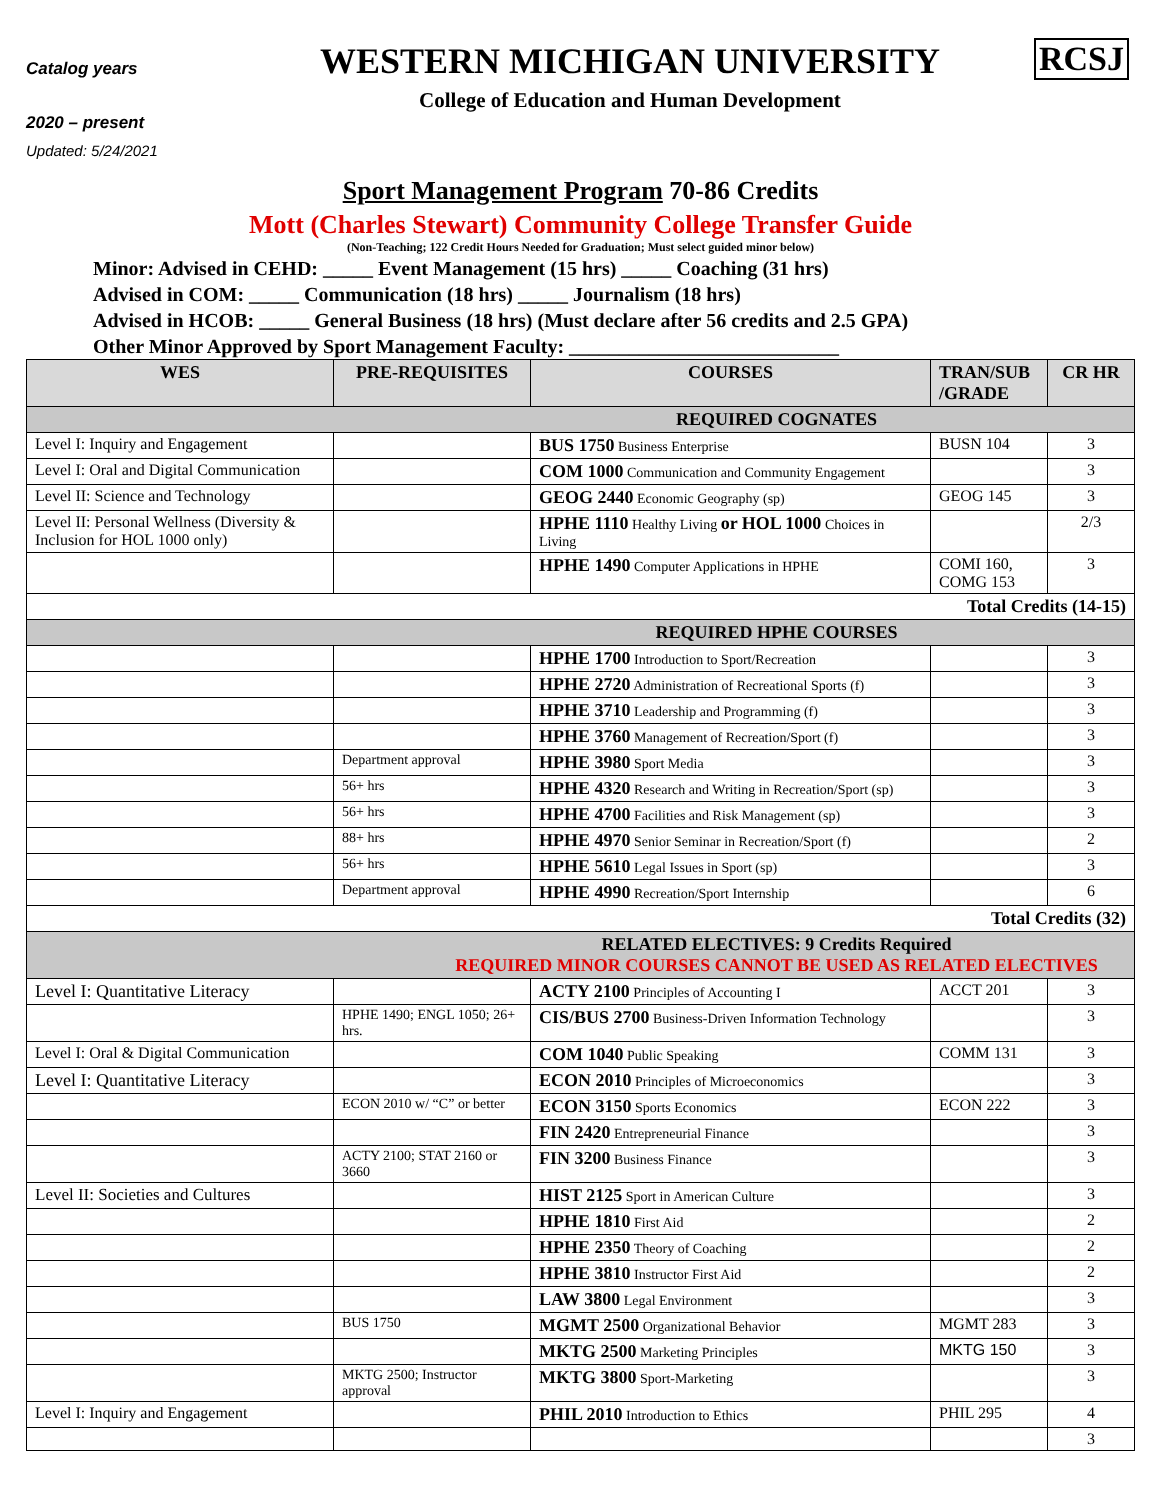Catalog years
2020 – present
Updated: 5/24/2021
WESTERN MICHIGAN UNIVERSITY
College of Education and Human Development
RCSJ
Sport Management Program 70-86 Credits
Mott (Charles Stewart) Community College Transfer Guide
(Non-Teaching; 122 Credit Hours Needed for Graduation; Must select guided minor below)
Minor: Advised in CEHD: _____ Event Management (15 hrs) _____ Coaching (31 hrs)
Advised in COM: _____ Communication (18 hrs) _____ Journalism (18 hrs)
Advised in HCOB: _____ General Business (18 hrs) (Must declare after 56 credits and 2.5 GPA)
Other Minor Approved by Sport Management Faculty: ___________________________
| WES | PRE-REQUISITES | COURSES | TRAN/SUB /GRADE | CR HR |
| --- | --- | --- | --- | --- |
| REQUIRED COGNATES | | | | |
| Level I: Inquiry and Engagement | | BUS 1750 Business Enterprise | BUSN 104 | 3 |
| Level I: Oral and Digital Communication | | COM 1000 Communication and Community Engagement | | 3 |
| Level II: Science and Technology | | GEOG 2440 Economic Geography (sp) | GEOG 145 | 3 |
| Level II: Personal Wellness (Diversity & Inclusion for HOL 1000 only) | | HPHE 1110 Healthy Living or HOL 1000 Choices in Living | | 2/3 |
| | | HPHE 1490 Computer Applications in HPHE | COMI 160, COMG 153 | 3 |
| Total Credits (14-15) | | | | |
| REQUIRED HPHE COURSES | | | | |
| | | HPHE 1700 Introduction to Sport/Recreation | | 3 |
| | | HPHE 2720 Administration of Recreational Sports (f) | | 3 |
| | | HPHE 3710 Leadership and Programming (f) | | 3 |
| | | HPHE 3760 Management of Recreation/Sport (f) | | 3 |
| | Department approval | HPHE 3980 Sport Media | | 3 |
| | 56+ hrs | HPHE 4320 Research and Writing in Recreation/Sport (sp) | | 3 |
| | 56+ hrs | HPHE 4700 Facilities and Risk Management (sp) | | 3 |
| | 88+ hrs | HPHE 4970 Senior Seminar in Recreation/Sport (f) | | 2 |
| | 56+ hrs | HPHE 5610 Legal Issues in Sport (sp) | | 3 |
| | Department approval | HPHE 4990 Recreation/Sport Internship | | 6 |
| Total Credits (32) | | | | |
| RELATED ELECTIVES: 9 Credits Required REQUIRED MINOR COURSES CANNOT BE USED AS RELATED ELECTIVES | | | | |
| Level I: Quantitative Literacy | | ACTY 2100 Principles of Accounting I | ACCT 201 | 3 |
| | HPHE 1490; ENGL 1050; 26+ hrs. | CIS/BUS 2700 Business-Driven Information Technology | | 3 |
| Level I: Oral & Digital Communication | | COM 1040 Public Speaking | COMM 131 | 3 |
| Level I: Quantitative Literacy | | ECON 2010 Principles of Microeconomics | | 3 |
| | ECON 2010 w/ “C” or better | ECON 3150 Sports Economics | ECON 222 | 3 |
| | | FIN 2420 Entrepreneurial Finance | | 3 |
| | ACTY 2100; STAT 2160 or 3660 | FIN 3200 Business Finance | | 3 |
| Level II: Societies and Cultures | | HIST 2125 Sport in American Culture | | 3 |
| | | HPHE 1810 First Aid | | 2 |
| | | HPHE 2350 Theory of Coaching | | 2 |
| | | HPHE 3810 Instructor First Aid | | 2 |
| | | LAW 3800 Legal Environment | | 3 |
| | BUS 1750 | MGMT 2500 Organizational Behavior | MGMT 283 | 3 |
| | | MKTG 2500 Marketing Principles | MKTG 150 | 3 |
| | MKTG 2500; Instructor approval | MKTG 3800 Sport-Marketing | | 3 |
| Level I: Inquiry and Engagement | | PHIL 2010 Introduction to Ethics | PHIL 295 | 4 |
| | | | | 3 |